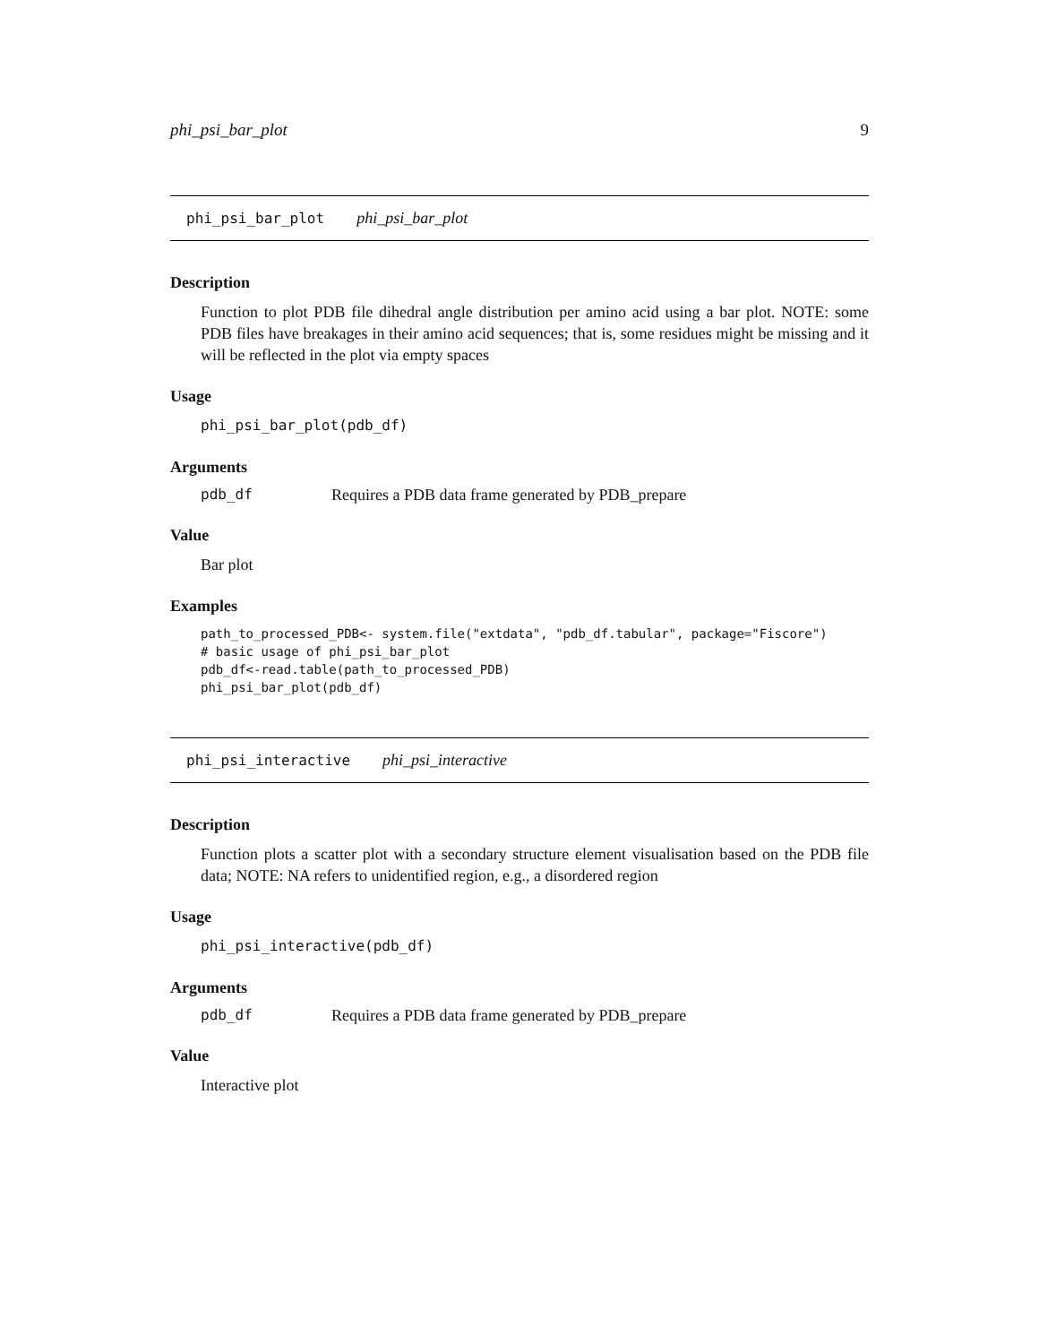phi_psi_bar_plot 9
phi_psi_bar_plot phi_psi_bar_plot
Description
Function to plot PDB file dihedral angle distribution per amino acid using a bar plot. NOTE: some PDB files have breakages in their amino acid sequences; that is, some residues might be missing and it will be reflected in the plot via empty spaces
Usage
phi_psi_bar_plot(pdb_df)
Arguments
pdb_df Requires a PDB data frame generated by PDB_prepare
Value
Bar plot
Examples
path_to_processed_PDB<- system.file("extdata", "pdb_df.tabular", package="Fiscore")
# basic usage of phi_psi_bar_plot
pdb_df<-read.table(path_to_processed_PDB)
phi_psi_bar_plot(pdb_df)
phi_psi_interactive phi_psi_interactive
Description
Function plots a scatter plot with a secondary structure element visualisation based on the PDB file data; NOTE: NA refers to unidentified region, e.g., a disordered region
Usage
phi_psi_interactive(pdb_df)
Arguments
pdb_df Requires a PDB data frame generated by PDB_prepare
Value
Interactive plot